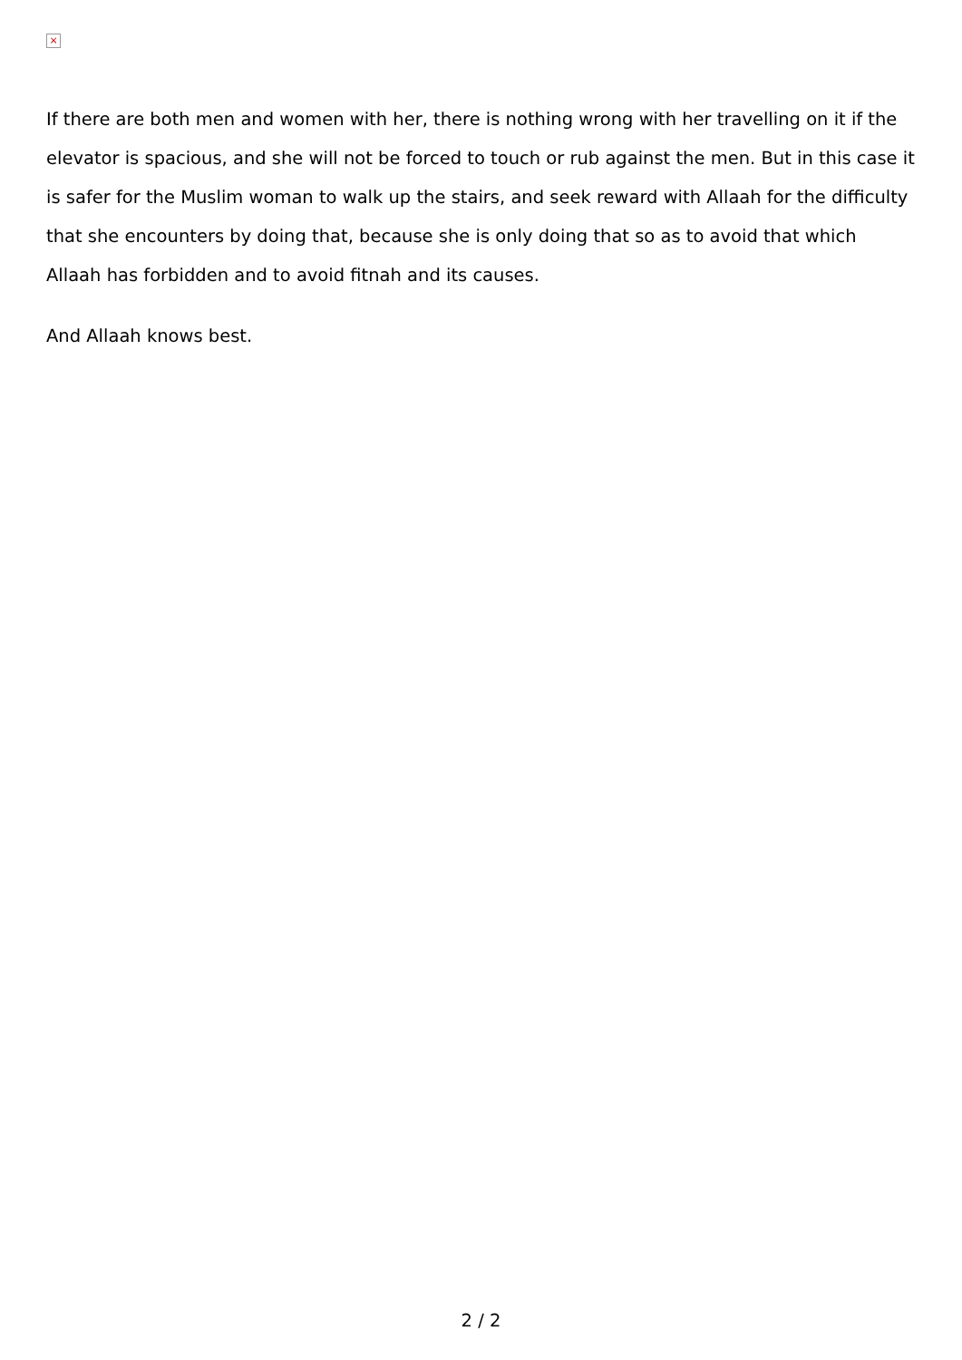×
If there are both men and women with her, there is nothing wrong with her travelling on it if the elevator is spacious, and she will not be forced to touch or rub against the men. But in this case it is safer for the Muslim woman to walk up the stairs, and seek reward with Allaah for the difficulty that she encounters by doing that, because she is only doing that so as to avoid that which Allaah has forbidden and to avoid fitnah and its causes.
And Allaah knows best.
2 / 2